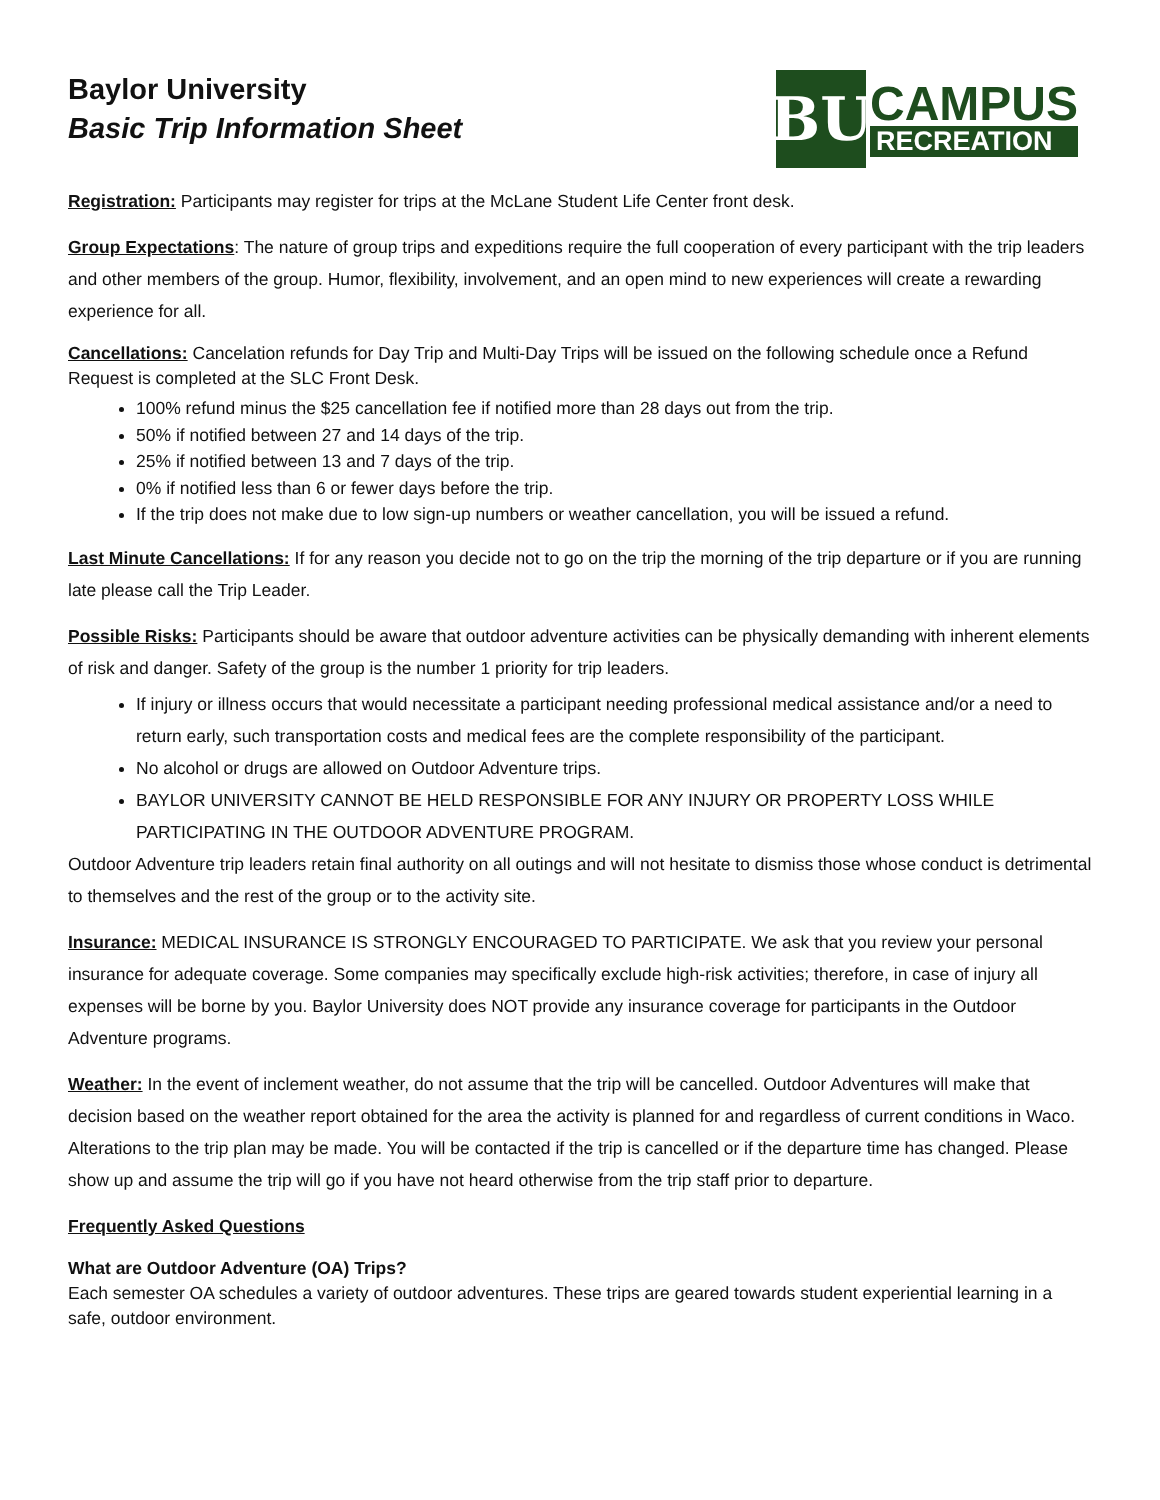Baylor University
Basic Trip Information Sheet
BU
CAMPUS
RECREATION
Registration: Participants may register for trips at the McLane Student Life Center front desk.
Group Expectations: The nature of group trips and expeditions require the full cooperation of every participant with the trip leaders and other members of the group. Humor, flexibility, involvement, and an open mind to new experiences will create a rewarding experience for all.
Cancellations: Cancelation refunds for Day Trip and Multi-Day Trips will be issued on the following schedule once a Refund Request is completed at the SLC Front Desk.
100% refund minus the $25 cancellation fee if notified more than 28 days out from the trip.
50% if notified between 27 and 14 days of the trip.
25% if notified between 13 and 7 days of the trip.
0% if notified less than 6 or fewer days before the trip.
If the trip does not make due to low sign-up numbers or weather cancellation, you will be issued a refund.
Last Minute Cancellations: If for any reason you decide not to go on the trip the morning of the trip departure or if you are running late please call the Trip Leader.
Possible Risks: Participants should be aware that outdoor adventure activities can be physically demanding with inherent elements of risk and danger. Safety of the group is the number 1 priority for trip leaders.
If injury or illness occurs that would necessitate a participant needing professional medical assistance and/or a need to return early, such transportation costs and medical fees are the complete responsibility of the participant.
No alcohol or drugs are allowed on Outdoor Adventure trips.
BAYLOR UNIVERSITY CANNOT BE HELD RESPONSIBLE FOR ANY INJURY OR PROPERTY LOSS WHILE PARTICIPATING IN THE OUTDOOR ADVENTURE PROGRAM.
Outdoor Adventure trip leaders retain final authority on all outings and will not hesitate to dismiss those whose conduct is detrimental to themselves and the rest of the group or to the activity site.
Insurance: MEDICAL INSURANCE IS STRONGLY ENCOURAGED TO PARTICIPATE. We ask that you review your personal insurance for adequate coverage. Some companies may specifically exclude high-risk activities; therefore, in case of injury all expenses will be borne by you. Baylor University does NOT provide any insurance coverage for participants in the Outdoor Adventure programs.
Weather: In the event of inclement weather, do not assume that the trip will be cancelled. Outdoor Adventures will make that decision based on the weather report obtained for the area the activity is planned for and regardless of current conditions in Waco. Alterations to the trip plan may be made. You will be contacted if the trip is cancelled or if the departure time has changed. Please show up and assume the trip will go if you have not heard otherwise from the trip staff prior to departure.
Frequently Asked Questions
What are Outdoor Adventure (OA) Trips?
Each semester OA schedules a variety of outdoor adventures. These trips are geared towards student experiential learning in a safe, outdoor environment.